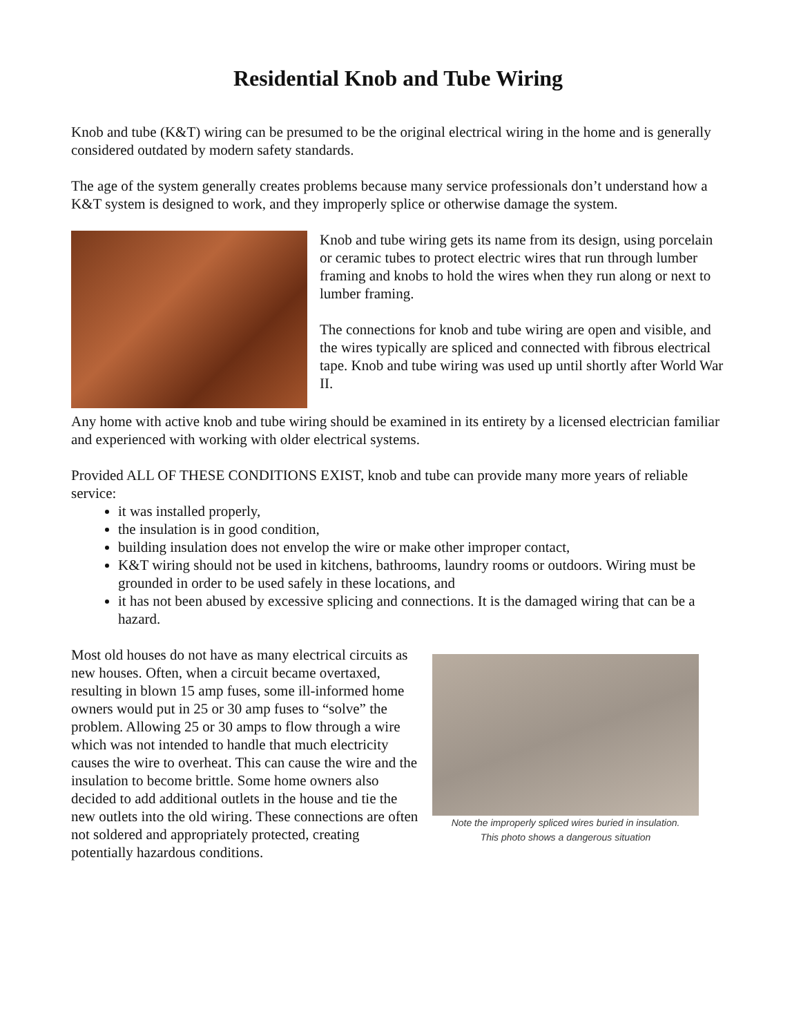Residential Knob and Tube Wiring
Knob and tube (K&T) wiring can be presumed to be the original electrical wiring in the home and is generally considered outdated by modern safety standards.
The age of the system generally creates problems because many service professionals don’t understand how a K&T system is designed to work, and they improperly splice or otherwise damage the system.
Knob and tube wiring gets its name from its design, using porcelain or ceramic tubes to protect electric wires that run through lumber framing and knobs to hold the wires when they run along or next to lumber framing.
The connections for knob and tube wiring are open and visible, and the wires typically are spliced and connected with fibrous electrical tape. Knob and tube wiring was used up until shortly after World War II.
Any home with active knob and tube wiring should be examined in its entirety by a licensed electrician familiar and experienced with working with older electrical systems.
Provided ALL OF THESE CONDITIONS EXIST, knob and tube can provide many more years of reliable service:
it was installed properly,
the insulation is in good condition,
building insulation does not envelop the wire or make other improper contact,
K&T wiring should not be used in kitchens, bathrooms, laundry rooms or outdoors. Wiring must be grounded in order to be used safely in these locations, and
it has not been abused by excessive splicing and connections. It is the damaged wiring that can be a hazard.
Most old houses do not have as many electrical circuits as new houses. Often, when a circuit became overtaxed, resulting in blown 15 amp fuses, some ill-informed home owners would put in 25 or 30 amp fuses to “solve” the problem. Allowing 25 or 30 amps to flow through a wire which was not intended to handle that much electricity causes the wire to overheat. This can cause the wire and the insulation to become brittle. Some home owners also decided to add additional outlets in the house and tie the new outlets into the old wiring. These connections are often not soldered and appropriately protected, creating potentially hazardous conditions.
Note the improperly spliced wires buried in insulation.
This photo shows a dangerous situation